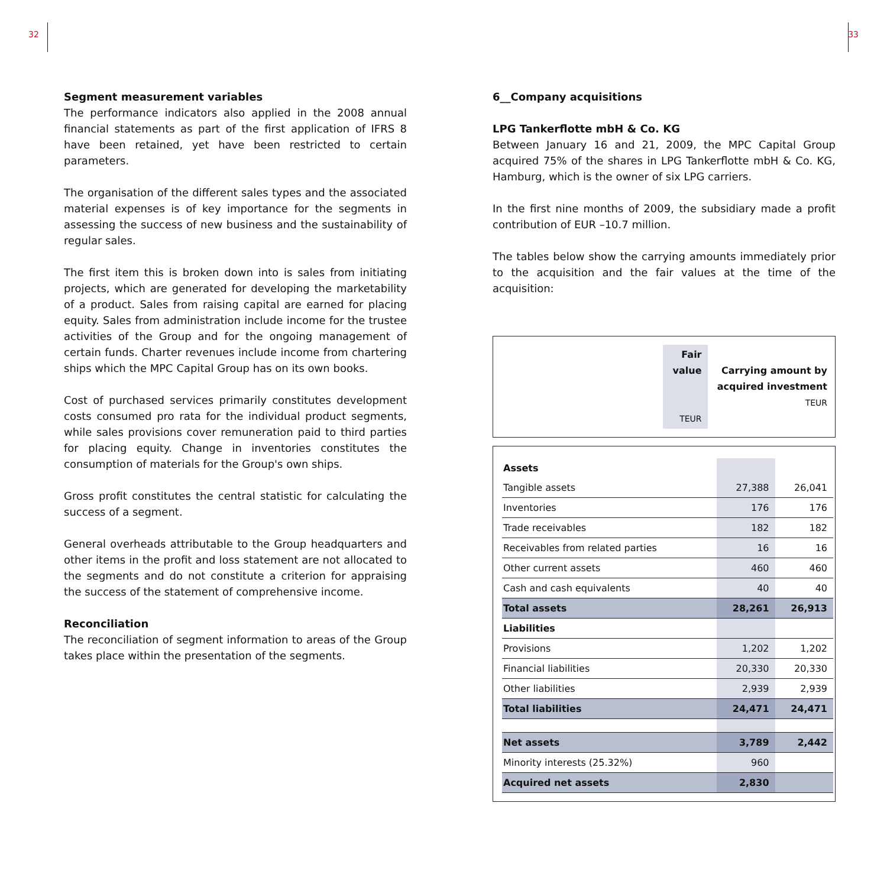32 33
Segment measurement variables
The performance indicators also applied in the 2008 annual financial statements as part of the first application of IFRS 8 have been retained, yet have been restricted to certain parameters.
The organisation of the different sales types and the associated material expenses is of key importance for the segments in assessing the success of new business and the sustainability of regular sales.
The first item this is broken down into is sales from initiating projects, which are generated for developing the marketability of a product. Sales from raising capital are earned for placing equity. Sales from administration include income for the trustee activities of the Group and for the ongoing management of certain funds. Charter revenues include income from chartering ships which the MPC Capital Group has on its own books.
Cost of purchased services primarily constitutes development costs consumed pro rata for the individual product segments, while sales provisions cover remuneration paid to third parties for placing equity. Change in inventories constitutes the consumption of materials for the Group's own ships.
Gross profit constitutes the central statistic for calculating the success of a segment.
General overheads attributable to the Group headquarters and other items in the profit and loss statement are not allocated to the segments and do not constitute a criterion for appraising the success of the statement of comprehensive income.
Reconciliation
The reconciliation of segment information to areas of the Group takes place within the presentation of the segments.
6__Company acquisitions
LPG Tankerflotte mbH & Co. KG
Between January 16 and 21, 2009, the MPC Capital Group acquired 75% of the shares in LPG Tankerflotte mbH & Co. KG, Hamburg, which is the owner of six LPG carriers.
In the first nine months of 2009, the subsidiary made a profit contribution of EUR –10.7 million.
The tables below show the carrying amounts immediately prior to the acquisition and the fair values at the time of the acquisition:
| | Fair value TEUR | Carrying amount by acquired investment TEUR |
| --- | --- | --- |
| Assets | | |
| Tangible assets | 27,388 | 26,041 |
| Inventories | 176 | 176 |
| Trade receivables | 182 | 182 |
| Receivables from related parties | 16 | 16 |
| Other current assets | 460 | 460 |
| Cash and cash equivalents | 40 | 40 |
| Total assets | 28,261 | 26,913 |
| Liabilities | | |
| Provisions | 1,202 | 1,202 |
| Financial liabilities | 20,330 | 20,330 |
| Other liabilities | 2,939 | 2,939 |
| Total liabilities | 24,471 | 24,471 |
| Net assets | 3,789 | 2,442 |
| Minority interests (25.32%) | 960 | |
| Acquired net assets | 2,830 | |